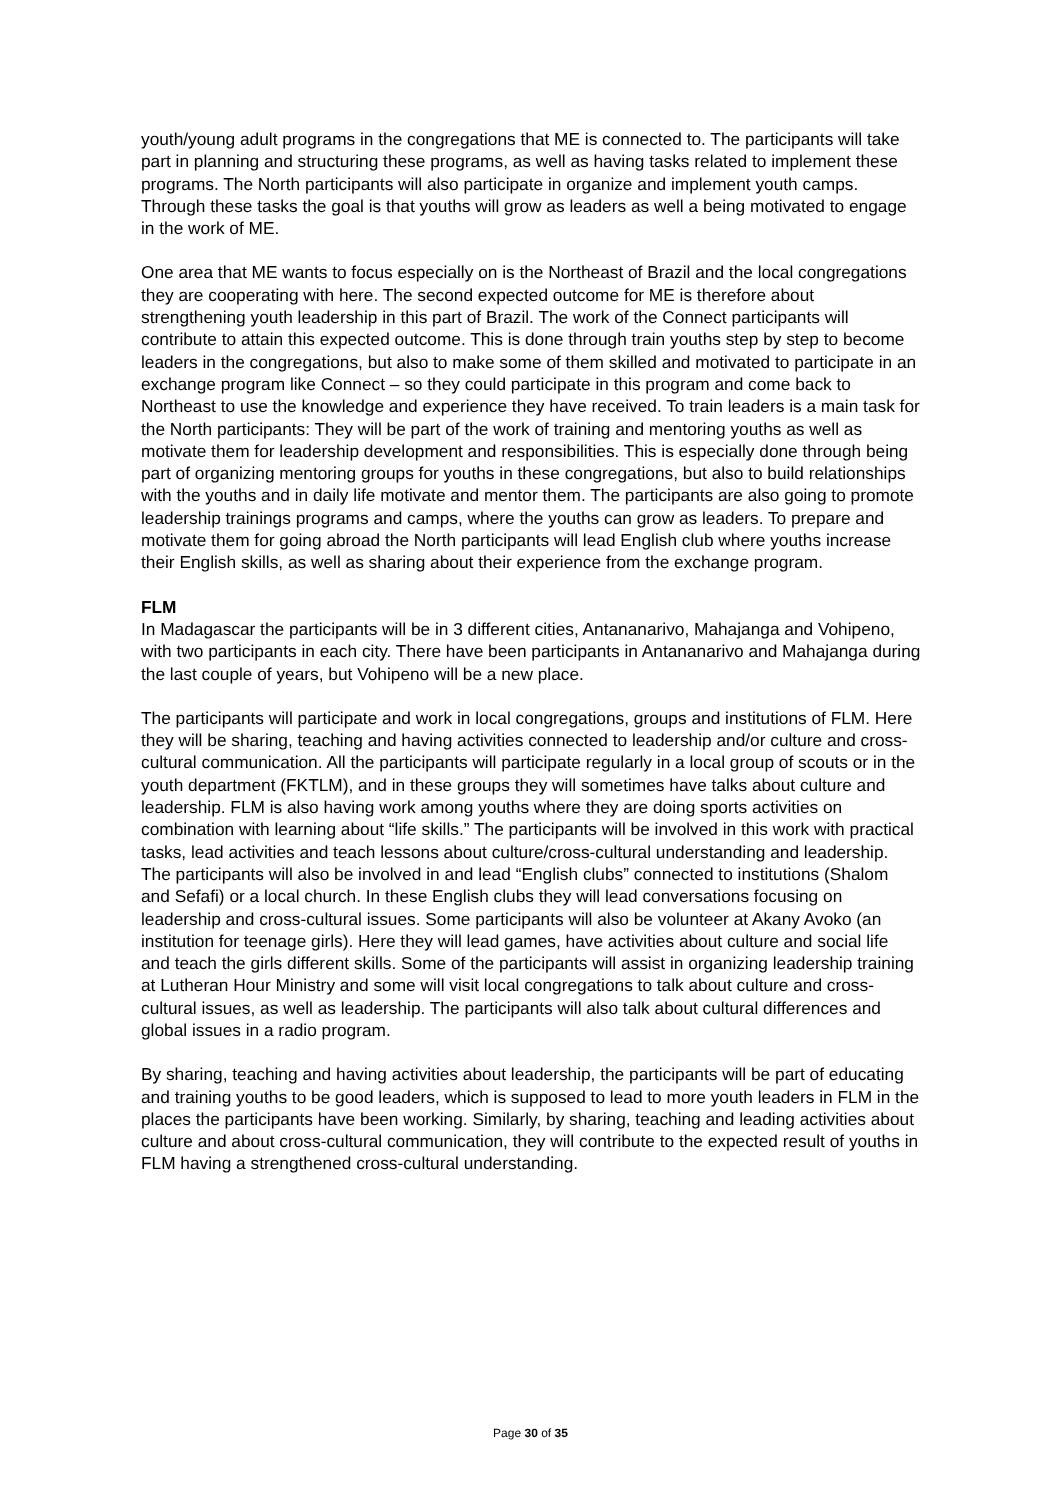youth/young adult programs in the congregations that ME is connected to. The participants will take part in planning and structuring these programs, as well as having tasks related to implement these programs. The North participants will also participate in organize and implement youth camps. Through these tasks the goal is that youths will grow as leaders as well a being motivated to engage in the work of ME.
One area that ME wants to focus especially on is the Northeast of Brazil and the local congregations they are cooperating with here. The second expected outcome for ME is therefore about strengthening youth leadership in this part of Brazil. The work of the Connect participants will contribute to attain this expected outcome. This is done through train youths step by step to become leaders in the congregations, but also to make some of them skilled and motivated to participate in an exchange program like Connect – so they could participate in this program and come back to Northeast to use the knowledge and experience they have received. To train leaders is a main task for the North participants: They will be part of the work of training and mentoring youths as well as motivate them for leadership development and responsibilities. This is especially done through being part of organizing mentoring groups for youths in these congregations, but also to build relationships with the youths and in daily life motivate and mentor them. The participants are also going to promote leadership trainings programs and camps, where the youths can grow as leaders. To prepare and motivate them for going abroad the North participants will lead English club where youths increase their English skills, as well as sharing about their experience from the exchange program.
FLM
In Madagascar the participants will be in 3 different cities, Antananarivo, Mahajanga and Vohipeno, with two participants in each city. There have been participants in Antananarivo and Mahajanga during the last couple of years, but Vohipeno will be a new place.
The participants will participate and work in local congregations, groups and institutions of FLM. Here they will be sharing, teaching and having activities connected to leadership and/or culture and cross-cultural communication. All the participants will participate regularly in a local group of scouts or in the youth department (FKTLM), and in these groups they will sometimes have talks about culture and leadership. FLM is also having work among youths where they are doing sports activities on combination with learning about “life skills.” The participants will be involved in this work with practical tasks, lead activities and teach lessons about culture/cross-cultural understanding and leadership. The participants will also be involved in and lead “English clubs” connected to institutions (Shalom and Sefafi) or a local church. In these English clubs they will lead conversations focusing on leadership and cross-cultural issues. Some participants will also be volunteer at Akany Avoko (an institution for teenage girls). Here they will lead games, have activities about culture and social life and teach the girls different skills. Some of the participants will assist in organizing leadership training at Lutheran Hour Ministry and some will visit local congregations to talk about culture and cross-cultural issues, as well as leadership. The participants will also talk about cultural differences and global issues in a radio program.
By sharing, teaching and having activities about leadership, the participants will be part of educating and training youths to be good leaders, which is supposed to lead to more youth leaders in FLM in the places the participants have been working. Similarly, by sharing, teaching and leading activities about culture and about cross-cultural communication, they will contribute to the expected result of youths in FLM having a strengthened cross-cultural understanding.
Page 30 of 35